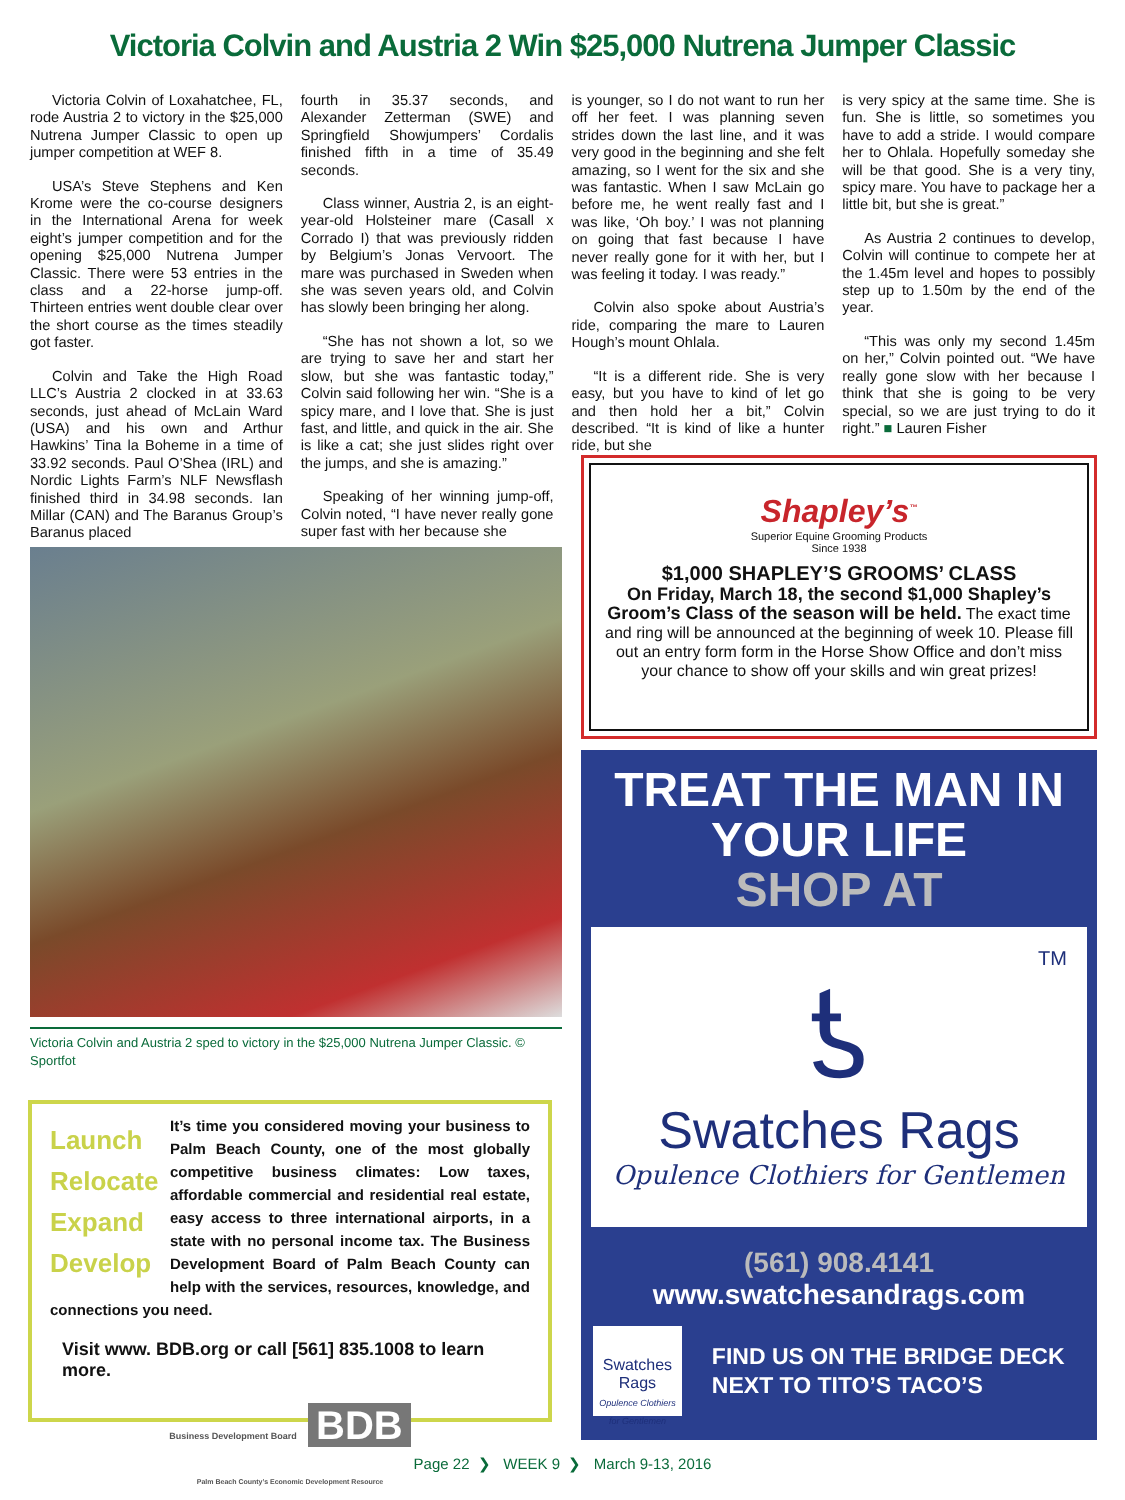Victoria Colvin and Austria 2 Win $25,000 Nutrena Jumper Classic
Victoria Colvin of Loxahatchee, FL, rode Austria 2 to victory in the $25,000 Nutrena Jumper Classic to open up jumper competition at WEF 8.
USA’s Steve Stephens and Ken Krome were the co-course designers in the International Arena for week eight’s jumper competition and for the opening $25,000 Nutrena Jumper Classic. There were 53 entries in the class and a 22-horse jump-off. Thirteen entries went double clear over the short course as the times steadily got faster.
Colvin and Take the High Road LLC’s Austria 2 clocked in at 33.63 seconds, just ahead of McLain Ward (USA) and his own and Arthur Hawkins’ Tina la Boheme in a time of 33.92 seconds. Paul O’Shea (IRL) and Nordic Lights Farm’s NLF Newsflash finished third in 34.98 seconds. Ian Millar (CAN) and The Baranus Group’s Baranus placed
fourth in 35.37 seconds, and Alexander Zetterman (SWE) and Springfield Showjumpers’ Cordalis finished fifth in a time of 35.49 seconds.
Class winner, Austria 2, is an eight-year-old Holsteiner mare (Casall x Corrado I) that was previously ridden by Belgium’s Jonas Vervoort. The mare was purchased in Sweden when she was seven years old, and Colvin has slowly been bringing her along.
“She has not shown a lot, so we are trying to save her and start her slow, but she was fantastic today,” Colvin said following her win. “She is a spicy mare, and I love that. She is just fast, and little, and quick in the air. She is like a cat; she just slides right over the jumps, and she is amazing.”
Speaking of her winning jump-off, Colvin noted, “I have never really gone super fast with her because she
is younger, so I do not want to run her off her feet. I was planning seven strides down the last line, and it was very good in the beginning and she felt amazing, so I went for the six and she was fantastic. When I saw McLain go before me, he went really fast and I was like, ‘Oh boy.’ I was not planning on going that fast because I have never really gone for it with her, but I was feeling it today. I was ready.”
Colvin also spoke about Austria’s ride, comparing the mare to Lauren Hough’s mount Ohlala.
“It is a different ride. She is very easy, but you have to kind of let go and then hold her a bit,” Colvin described. “It is kind of like a hunter ride, but she
is very spicy at the same time. She is fun. She is little, so sometimes you have to add a stride. I would compare her to Ohlala. Hopefully someday she will be that good. She is a very tiny, spicy mare. You have to package her a little bit, but she is great.”
As Austria 2 continues to develop, Colvin will continue to compete her at the 1.45m level and hopes to possibly step up to 1.50m by the end of the year.
“This was only my second 1.45m on her,” Colvin pointed out. “We have really gone slow with her because I think that she is going to be very special, so we are just trying to do it right.” ■ Lauren Fisher
Victoria Colvin and Austria 2 sped to victory in the $25,000 Nutrena Jumper Classic. © Sportfot
Launch
Relocate
Expand
Develop
It’s time you considered moving your business to Palm Beach County, one of the most globally competitive business climates: Low taxes, affordable commercial and residential real estate, easy access to three international airports, in a state with no personal income tax. The Business Development Board of Palm Beach County can help with the services, resources, knowledge, and connections you need.
Visit www. BDB.org or call [561] 835.1008 to learn more.
Business Development Board BDB
Palm Beach County’s Economic Development Resource
Shapley’s<sup>™</sup>
Superior Equine Grooming Products
Since 1938
$1,000 SHAPLEY’S GROOMS’ CLASS
On Friday, March 18, the second $1,000 Shapley’s Groom’s Class of the season will be held. The exact time and ring will be announced at the beginning of week 10. Please fill out an entry form form in the Horse Show Office and don’t miss your chance to show off your skills and win great prizes!
TREAT THE MAN IN YOUR LIFE
SHOP AT
TM
ƾ
Swatches Rags
Opulence Clothiers for Gentlemen
(561) 908.4141
www.swatchesandrags.com
Swatches Rags
Opulence Clothiers for Gentlemen
FIND US ON THE BRIDGE DECK NEXT TO TITO’S TACO’S
Page 22 ❯ WEEK 9 ❯ March 9-13, 2016